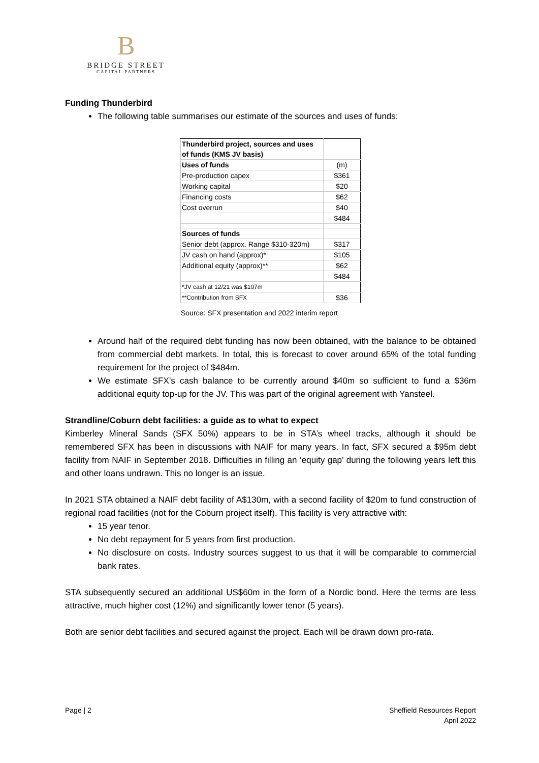B
BRIDGE STREET
CAPITAL PARTNERS
Funding Thunderbird
The following table summarises our estimate of the sources and uses of funds:
| Thunderbird project, sources and uses of funds (KMS JV basis) | |
| Uses of funds | (m) |
| Pre-production capex | $361 |
| Working capital | $20 |
| Financing costs | $62 |
| Cost overrun | $40 |
| | $484 |
| Sources of funds | |
| Senior debt (approx. Range $310-320m) | $317 |
| JV cash on hand (approx)* | $105 |
| Additional equity (approx)** | $62 |
| | $484 |
| *JV cash at 12/21 was $107m | |
| **Contribution from SFX | $36 |
Source: SFX presentation and 2022 interim report
Around half of the required debt funding has now been obtained, with the balance to be obtained from commercial debt markets. In total, this is forecast to cover around 65% of the total funding requirement for the project of $484m.
We estimate SFX’s cash balance to be currently around $40m so sufficient to fund a $36m additional equity top-up for the JV. This was part of the original agreement with Yansteel.
Strandline/Coburn debt facilities: a guide as to what to expect
Kimberley Mineral Sands (SFX 50%) appears to be in STA’s wheel tracks, although it should be remembered SFX has been in discussions with NAIF for many years. In fact, SFX secured a $95m debt facility from NAIF in September 2018. Difficulties in filling an ‘equity gap’ during the following years left this and other loans undrawn. This no longer is an issue.
In 2021 STA obtained a NAIF debt facility of A$130m, with a second facility of $20m to fund construction of regional road facilities (not for the Coburn project itself). This facility is very attractive with:
15 year tenor.
No debt repayment for 5 years from first production.
No disclosure on costs. Industry sources suggest to us that it will be comparable to commercial bank rates.
STA subsequently secured an additional US$60m in the form of a Nordic bond. Here the terms are less attractive, much higher cost (12%) and significantly lower tenor (5 years).
Both are senior debt facilities and secured against the project. Each will be drawn down pro-rata.
Page | 2 Sheffield Resources Report
April 2022